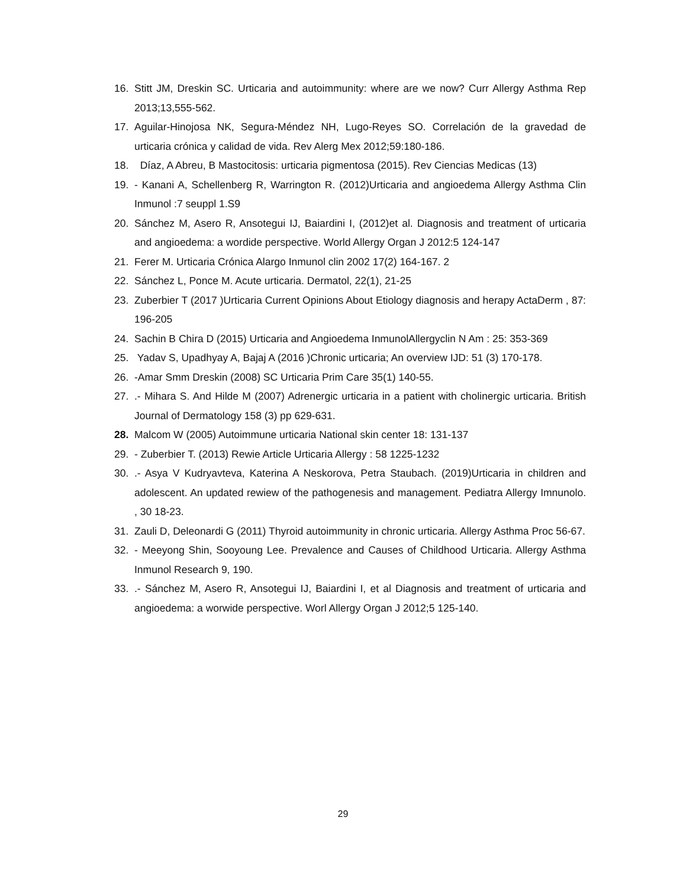16. Stitt JM, Dreskin SC. Urticaria and autoimmunity: where are we now? Curr Allergy Asthma Rep 2013;13,555-562.
17. Aguilar-Hinojosa NK, Segura-Méndez NH, Lugo-Reyes SO. Correlación de la gravedad de urticaria crónica y calidad de vida. Rev Alerg Mex 2012;59:180-186.
18. Díaz, A Abreu, B Mastocitosis: urticaria pigmentosa (2015). Rev Ciencias Medicas (13)
19. - Kanani A, Schellenberg R, Warrington R. (2012)Urticaria and angioedema Allergy Asthma Clin Inmunol :7 seuppl 1.S9
20. Sánchez M, Asero R, Ansotegui IJ, Baiardini I, (2012)et al. Diagnosis and treatment of urticaria and angioedema: a wordide perspective. World Allergy Organ J 2012:5 124-147
21. Ferer M. Urticaria Crónica Alargo Inmunol clin 2002 17(2) 164-167. 2
22. Sánchez L, Ponce M. Acute urticaria. Dermatol, 22(1), 21-25
23. Zuberbier T (2017 )Urticaria Current Opinions About Etiology diagnosis and herapy ActaDerm , 87: 196-205
24. Sachin B Chira D (2015) Urticaria and Angioedema InmunolAllergyclin N Am : 25: 353-369
25. Yadav S, Upadhyay A, Bajaj A (2016 )Chronic urticaria; An overview IJD: 51 (3) 170-178.
26. -Amar Smm Dreskin (2008) SC Urticaria Prim Care 35(1) 140-55.
27..- Mihara S. And Hilde M (2007) Adrenergic urticaria in a patient with cholinergic urticaria. British Journal of Dermatology 158 (3) pp 629-631.
28. Malcom W (2005) Autoimmune urticaria National skin center 18: 131-137
29. - Zuberbier T. (2013) Rewie Article Urticaria Allergy : 58 1225-1232
30..- Asya V Kudryavteva, Katerina A Neskorova, Petra Staubach. (2019)Urticaria in children and adolescent. An updated rewiew of the pathogenesis and management. Pediatra Allergy Imnunolo. , 30 18-23.
31. Zauli D, Deleonardi G (2011) Thyroid autoimmunity in chronic urticaria. Allergy Asthma Proc 56-67.
32. - Meeyong Shin, Sooyoung Lee. Prevalence and Causes of Childhood Urticaria. Allergy Asthma Inmunol Research 9, 190.
33..- Sánchez M, Asero R, Ansotegui IJ, Baiardini I, et al Diagnosis and treatment of urticaria and angioedema: a worwide perspective. Worl Allergy Organ J 2012;5 125-140.
29